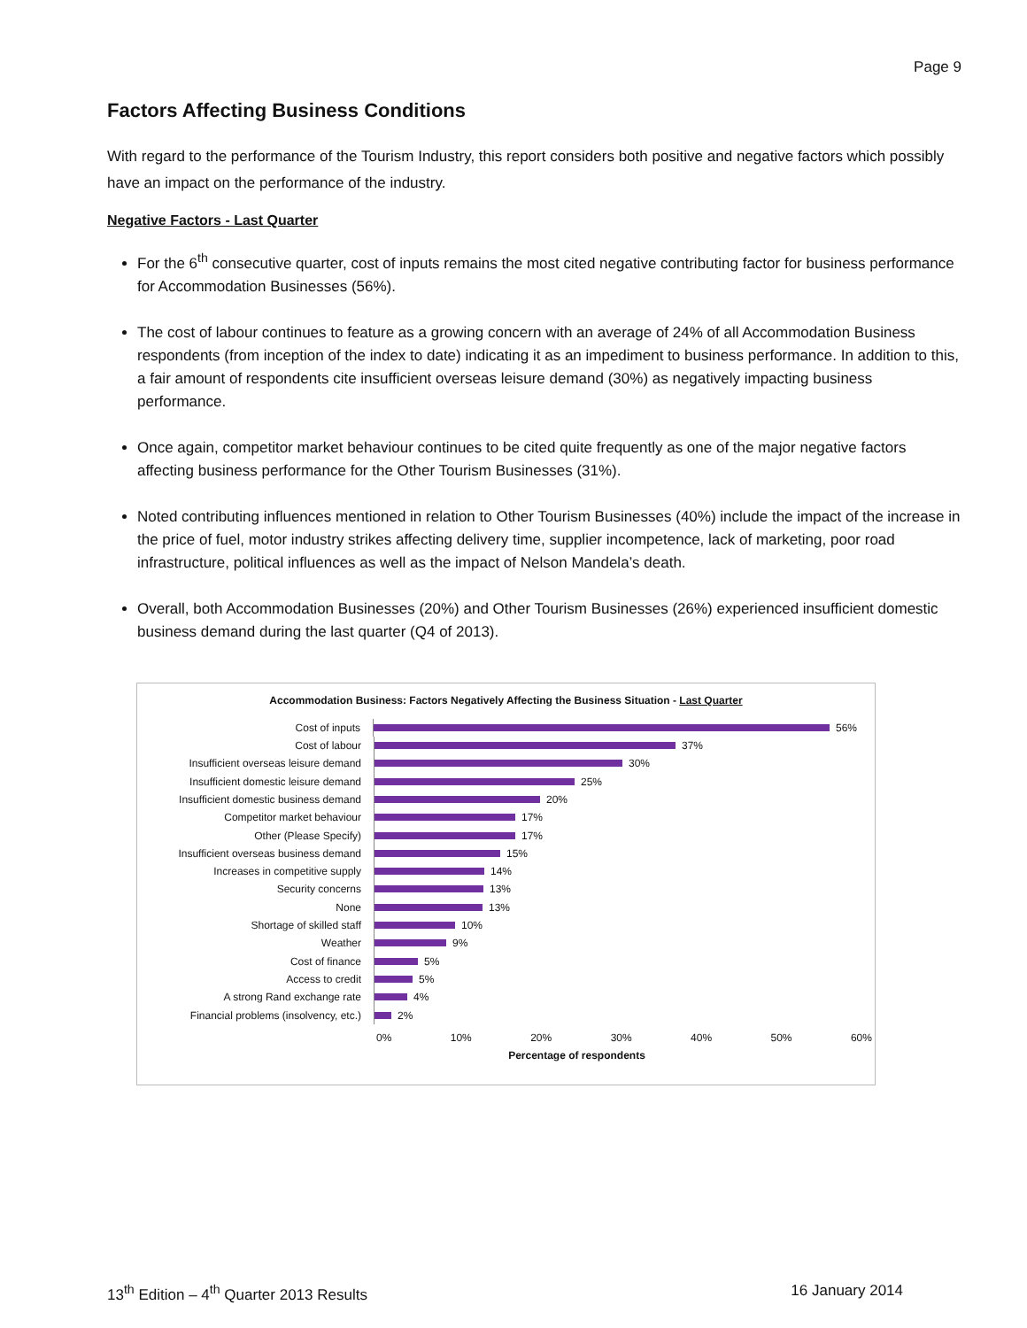Page 9
Factors Affecting Business Conditions
With regard to the performance of the Tourism Industry, this report considers both positive and negative factors which possibly have an impact on the performance of the industry.
Negative Factors - Last Quarter
For the 6<sup>th</sup> consecutive quarter, cost of inputs remains the most cited negative contributing factor for business performance for Accommodation Businesses (56%).
The cost of labour continues to feature as a growing concern with an average of 24% of all Accommodation Business respondents (from inception of the index to date) indicating it as an impediment to business performance. In addition to this, a fair amount of respondents cite insufficient overseas leisure demand (30%) as negatively impacting business performance.
Once again, competitor market behaviour continues to be cited quite frequently as one of the major negative factors affecting business performance for the Other Tourism Businesses (31%).
Noted contributing influences mentioned in relation to Other Tourism Businesses (40%) include the impact of the increase in the price of fuel, motor industry strikes affecting delivery time, supplier incompetence, lack of marketing, poor road infrastructure, political influences as well as the impact of Nelson Mandela’s death.
Overall, both Accommodation Businesses (20%) and Other Tourism Businesses (26%) experienced insufficient domestic business demand during the last quarter (Q4 of 2013).
Accommodation Business: Factors Negatively Affecting the Business Situation - Last Quarter
Cost of inputs
56%
Cost of labour
37%
Insufficient overseas leisure demand
30%
Insufficient domestic leisure demand
25%
Insufficient domestic business demand
20%
Competitor market behaviour
17%
Other (Please Specify)
17%
Insufficient overseas business demand
15%
Increases in competitive supply
14%
Security concerns
13%
None
13%
Shortage of skilled staff
10%
Weather
9%
Cost of finance
5%
Access to credit
5%
A strong Rand exchange rate
4%
Financial problems (insolvency, etc.)
2%
0% 10% 20% 30% 40% 50% 60%
Percentage of respondents
13<sup>th</sup> Edition – 4<sup>th</sup> Quarter 2013 Results 16 January 2014